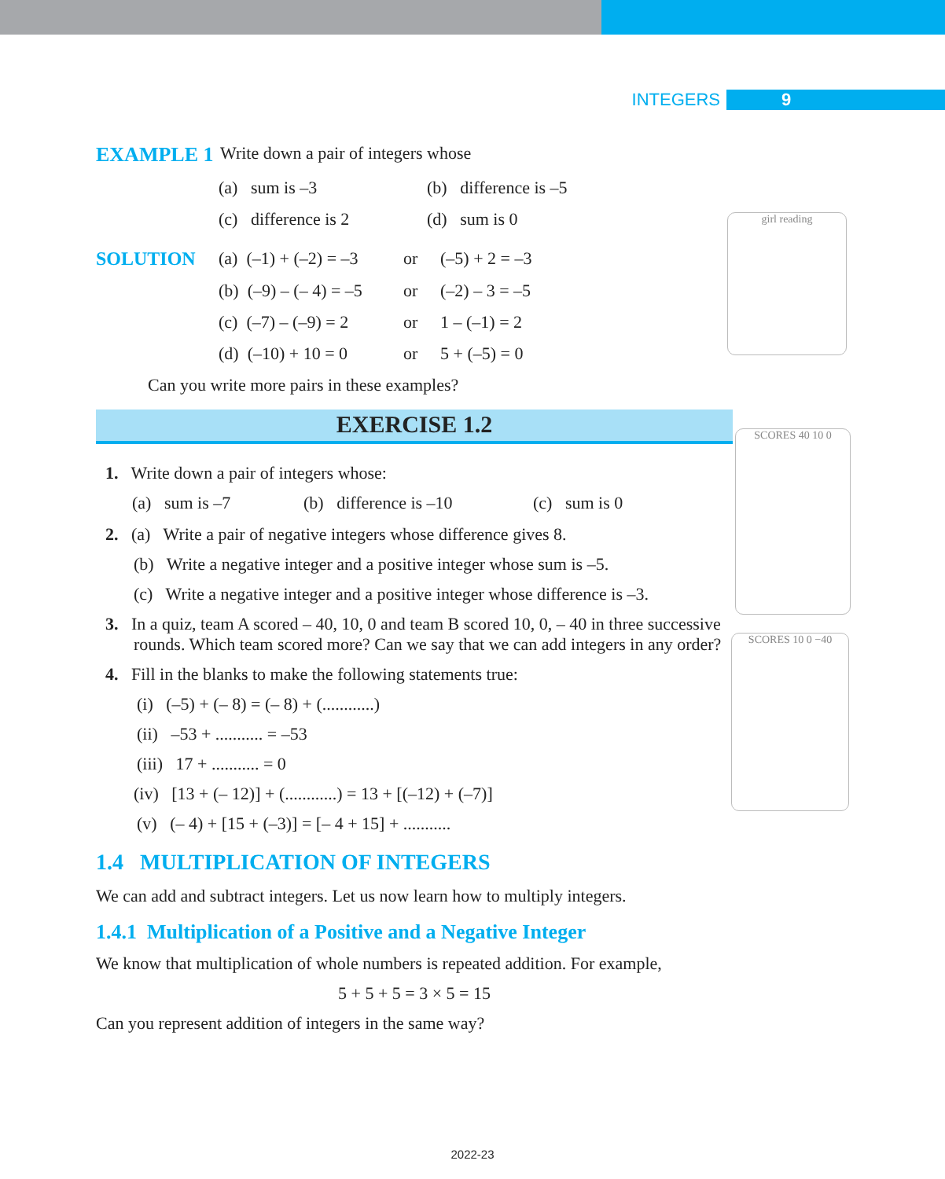INTEGERS 9
girl reading
SCORES 40 10 0
SCORES 10 0 −40
EXAMPLE 1 Write down a pair of integers whose
(a) sum is –3 (b) difference is –5
(c) difference is 2 (d) sum is 0
SOLUTION (a) (–1) + (–2) = –3 or (–5) + 2 = –3
(b) (–9) – (– 4) = –5 or (–2) – 3 = –5
(c) (–7) – (–9) = 2 or 1 – (–1) = 2
(d) (–10) + 10 = 0 or 5 + (–5) = 0
Can you write more pairs in these examples?
EXERCISE 1.2
1. Write down a pair of integers whose:
(a) sum is –7 (b) difference is –10 (c) sum is 0
2. (a) Write a pair of negative integers whose difference gives 8.
(b) Write a negative integer and a positive integer whose sum is –5.
(c) Write a negative integer and a positive integer whose difference is –3.
3. In a quiz, team A scored – 40, 10, 0 and team B scored 10, 0, – 40 in three successive rounds. Which team scored more? Can we say that we can add integers in any order?
4. Fill in the blanks to make the following statements true:
(i) (–5) + (– 8) = (– 8) + (............)
(ii) –53 + ........... = –53
(iii) 17 + ........... = 0
(iv) [13 + (– 12)] + (............) = 13 + [(–12) + (–7)]
(v) (– 4) + [15 + (–3)] = [– 4 + 15] + ...........
1.4 MULTIPLICATION OF INTEGERS
We can add and subtract integers. Let us now learn how to multiply integers.
1.4.1 Multiplication of a Positive and a Negative Integer
We know that multiplication of whole numbers is repeated addition. For example,
5 + 5 + 5 = 3 × 5 = 15
Can you represent addition of integers in the same way?
2022-23